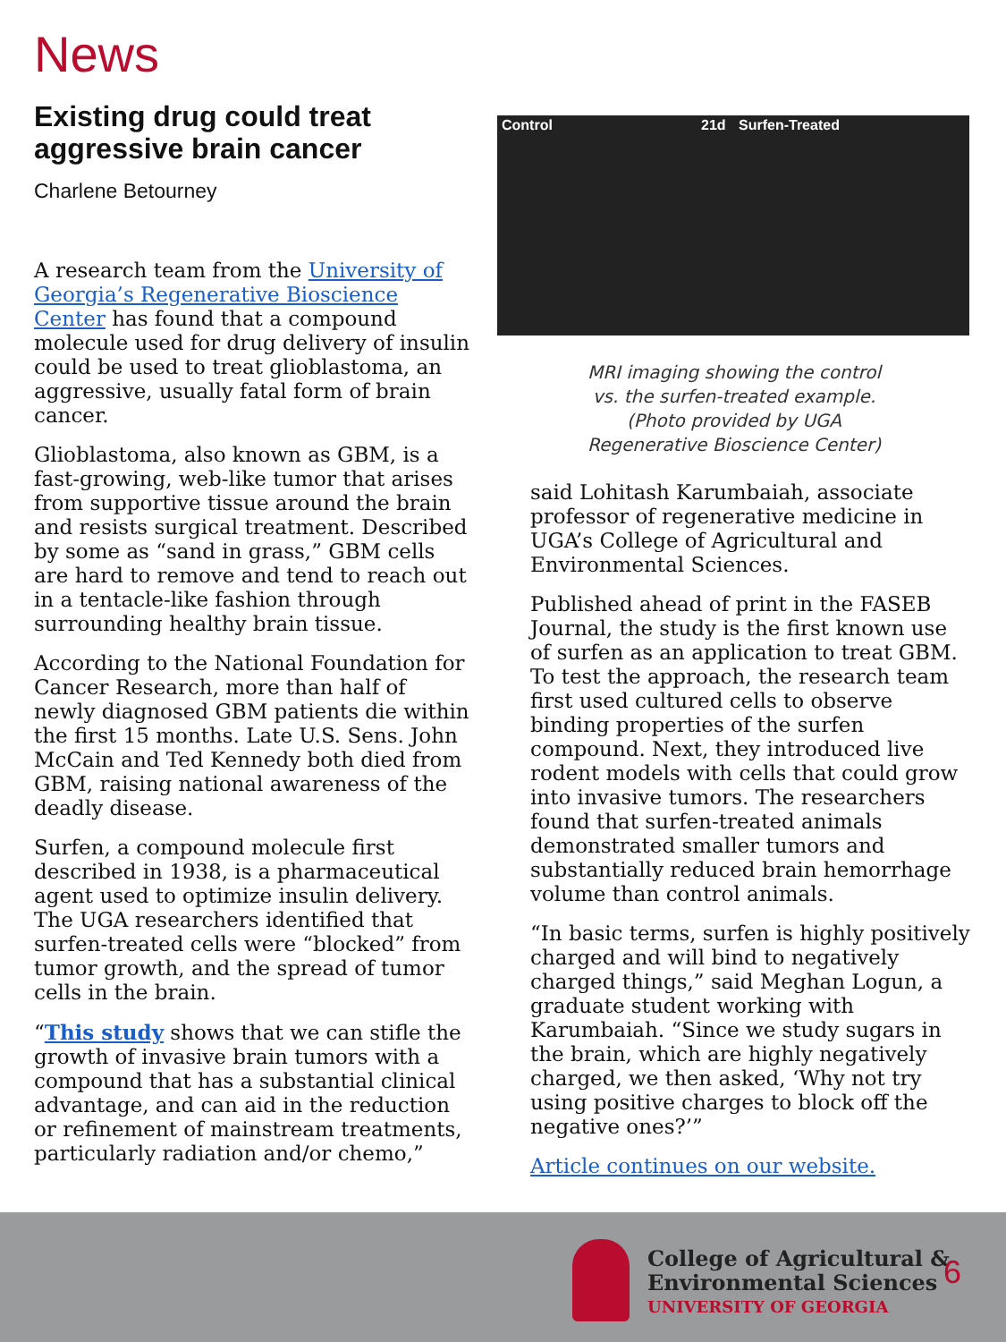News
Existing drug could treat aggressive brain cancer
Charlene Betourney
A research team from the University of Georgia’s Regenerative Bioscience Center has found that a compound molecule used for drug delivery of insulin could be used to treat glioblastoma, an aggressive, usually fatal form of brain cancer.
Glioblastoma, also known as GBM, is a fast-growing, web-like tumor that arises from supportive tissue around the brain and resists surgical treatment. Described by some as “sand in grass,” GBM cells are hard to remove and tend to reach out in a tentacle-like fashion through surrounding healthy brain tissue.
According to the National Foundation for Cancer Research, more than half of newly diagnosed GBM patients die within the first 15 months. Late U.S. Sens. John McCain and Ted Kennedy both died from GBM, raising national awareness of the deadly disease.
Surfen, a compound molecule first described in 1938, is a pharmaceutical agent used to optimize insulin delivery. The UGA researchers identified that surfen-treated cells were “blocked” from tumor growth, and the spread of tumor cells in the brain.
“This study shows that we can stifle the growth of invasive brain tumors with a compound that has a substantial clinical advantage, and can aid in the reduction or refinement of mainstream treatments, particularly radiation and/or chemo,”
Control 21d Surfen-Treated
MRI imaging showing the control vs. the surfen-treated example. (Photo provided by UGA Regenerative Bioscience Center)
said Lohitash Karumbaiah, associate professor of regenerative medicine in UGA’s College of Agricultural and Environmental Sciences.
Published ahead of print in the FASEB Journal, the study is the first known use of surfen as an application to treat GBM. To test the approach, the research team first used cultured cells to observe binding properties of the surfen compound. Next, they introduced live rodent models with cells that could grow into invasive tumors. The researchers found that surfen-treated animals demonstrated smaller tumors and substantially reduced brain hemorrhage volume than control animals.
“In basic terms, surfen is highly positively charged and will bind to negatively charged things,” said Meghan Logun, a graduate student working with Karumbaiah. “Since we study sugars in the brain, which are highly negatively charged, we then asked, ‘Why not try using positive charges to block off the negative ones?’”
Article continues on our website.
College of Agricultural &
Environmental Sciences
UNIVERSITY OF GEORGIA
6